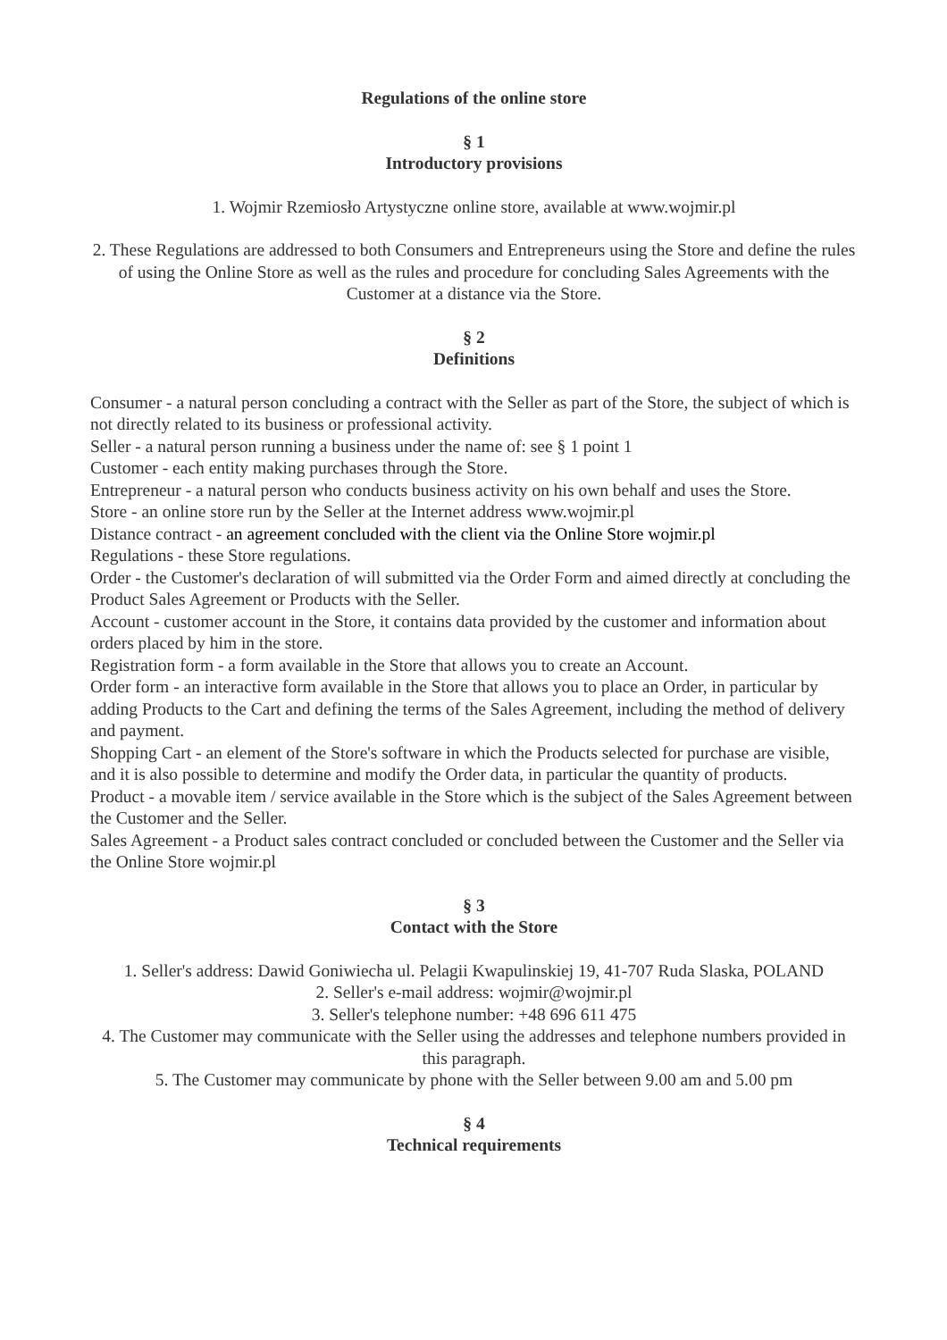Regulations of the online store
§ 1
Introductory provisions
1. Wojmir Rzemiosło Artystyczne online store, available at www.wojmir.pl
2. These Regulations are addressed to both Consumers and Entrepreneurs using the Store and define the rules of using the Online Store as well as the rules and procedure for concluding Sales Agreements with the Customer at a distance via the Store.
§ 2
Definitions
Consumer - a natural person concluding a contract with the Seller as part of the Store, the subject of which is not directly related to its business or professional activity.
Seller - a natural person running a business under the name of: see § 1 point 1
Customer - each entity making purchases through the Store.
Entrepreneur - a natural person who conducts business activity on his own behalf and uses the Store.
Store - an online store run by the Seller at the Internet address www.wojmir.pl
Distance contract - an agreement concluded with the client via the Online Store wojmir.pl
Regulations - these Store regulations.
Order - the Customer's declaration of will submitted via the Order Form and aimed directly at concluding the Product Sales Agreement or Products with the Seller.
Account - customer account in the Store, it contains data provided by the customer and information about orders placed by him in the store.
Registration form - a form available in the Store that allows you to create an Account.
Order form - an interactive form available in the Store that allows you to place an Order, in particular by adding Products to the Cart and defining the terms of the Sales Agreement, including the method of delivery and payment.
Shopping Cart - an element of the Store's software in which the Products selected for purchase are visible, and it is also possible to determine and modify the Order data, in particular the quantity of products.
Product - a movable item / service available in the Store which is the subject of the Sales Agreement between the Customer and the Seller.
Sales Agreement - a Product sales contract concluded or concluded between the Customer and the Seller via the Online Store wojmir.pl
§ 3
Contact with the Store
1. Seller's address: Dawid Goniwiecha ul. Pelagii Kwapulinskiej 19, 41-707 Ruda Slaska, POLAND
2. Seller's e-mail address: wojmir@wojmir.pl
3. Seller's telephone number: +48 696 611 475
4. The Customer may communicate with the Seller using the addresses and telephone numbers provided in this paragraph.
5. The Customer may communicate by phone with the Seller between 9.00 am and 5.00 pm
§ 4
Technical requirements